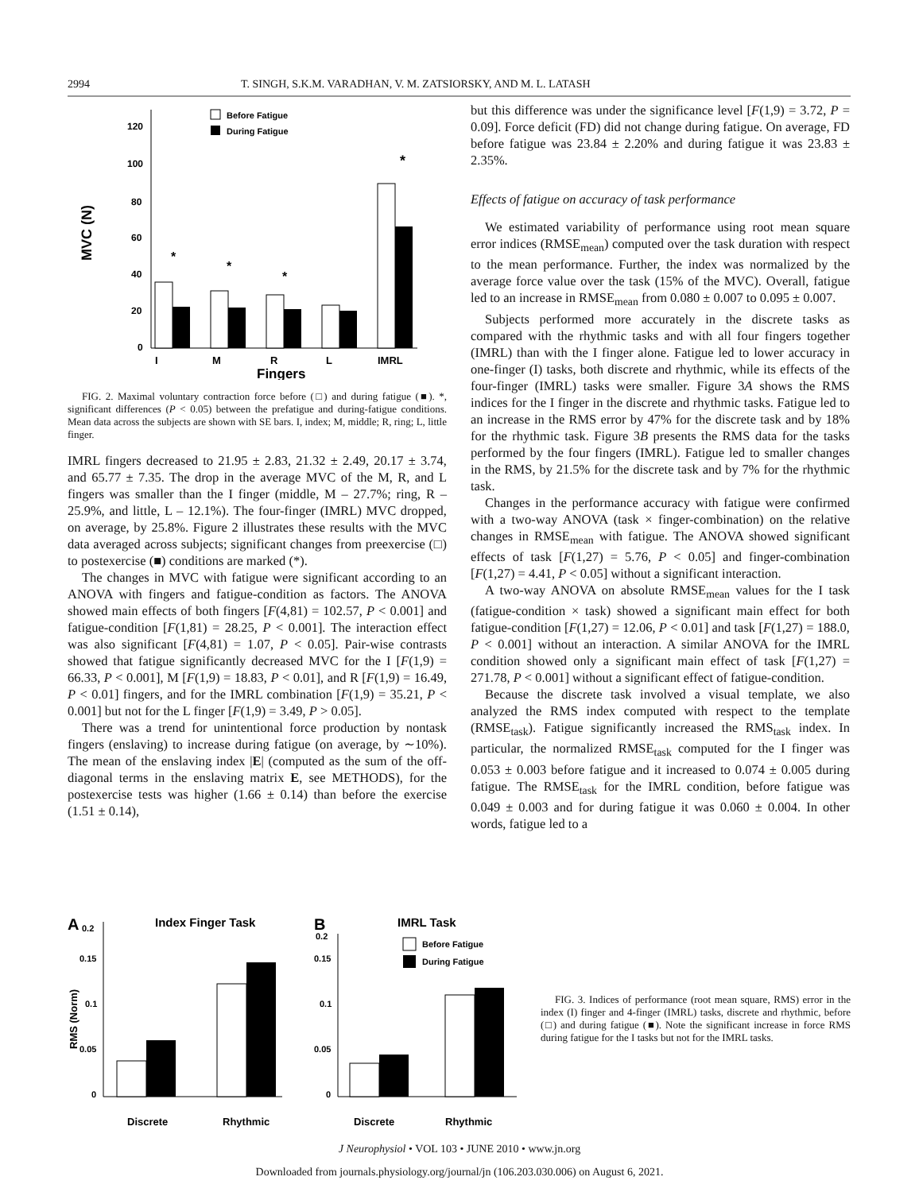2994 T. SINGH, S.K.M. VARADHAN, V. M. ZATSIORSKY, AND M. L. LATASH
120
100
80
60
40
20
0
MVC (N)
I
M
R
L
IMRL
Fingers
Before Fatigue
During Fatigue
*
*
*
*
FIG. 2. Maximal voluntary contraction force before (□) and during fatigue (■). *, significant differences (P < 0.05) between the prefatigue and during-fatigue conditions. Mean data across the subjects are shown with SE bars. I, index; M, middle; R, ring; L, little finger.
IMRL fingers decreased to 21.95 ± 2.83, 21.32 ± 2.49, 20.17 ± 3.74, and 65.77 ± 7.35. The drop in the average MVC of the M, R, and L fingers was smaller than the I finger (middle, M – 27.7%; ring, R – 25.9%, and little, L – 12.1%). The four-finger (IMRL) MVC dropped, on average, by 25.8%. Figure 2 illustrates these results with the MVC data averaged across subjects; significant changes from preexercise (□) to postexercise (■) conditions are marked (*).
The changes in MVC with fatigue were significant according to an ANOVA with fingers and fatigue-condition as factors. The ANOVA showed main effects of both fingers [F(4,81) = 102.57, P < 0.001] and fatigue-condition [F(1,81) = 28.25, P < 0.001]. The interaction effect was also significant [F(4,81) = 1.07, P < 0.05]. Pair-wise contrasts showed that fatigue significantly decreased MVC for the I [F(1,9) = 66.33, P < 0.001], M [F(1,9) = 18.83, P < 0.01], and R [F(1,9) = 16.49, P < 0.01] fingers, and for the IMRL combination [F(1,9) = 35.21, P < 0.001] but not for the L finger [F(1,9) = 3.49, P > 0.05].
There was a trend for unintentional force production by nontask fingers (enslaving) to increase during fatigue (on average, by ∼10%). The mean of the enslaving index |E| (computed as the sum of the off-diagonal terms in the enslaving matrix E, see METHODS), for the postexercise tests was higher (1.66 ± 0.14) than before the exercise (1.51 ± 0.14),
but this difference was under the significance level [F(1,9) = 3.72, P = 0.09]. Force deficit (FD) did not change during fatigue. On average, FD before fatigue was 23.84 ± 2.20% and during fatigue it was 23.83 ± 2.35%.
Effects of fatigue on accuracy of task performance
We estimated variability of performance using root mean square error indices (RMSE<sub>mean</sub>) computed over the task duration with respect to the mean performance. Further, the index was normalized by the average force value over the task (15% of the MVC). Overall, fatigue led to an increase in RMSE<sub>mean</sub> from 0.080 ± 0.007 to 0.095 ± 0.007.
Subjects performed more accurately in the discrete tasks as compared with the rhythmic tasks and with all four fingers together (IMRL) than with the I finger alone. Fatigue led to lower accuracy in one-finger (I) tasks, both discrete and rhythmic, while its effects of the four-finger (IMRL) tasks were smaller. Figure 3A shows the RMS indices for the I finger in the discrete and rhythmic tasks. Fatigue led to an increase in the RMS error by 47% for the discrete task and by 18% for the rhythmic task. Figure 3B presents the RMS data for the tasks performed by the four fingers (IMRL). Fatigue led to smaller changes in the RMS, by 21.5% for the discrete task and by 7% for the rhythmic task.
Changes in the performance accuracy with fatigue were confirmed with a two-way ANOVA (task × finger-combination) on the relative changes in RMSE<sub>mean</sub> with fatigue. The ANOVA showed significant effects of task [F(1,27) = 5.76, P < 0.05] and finger-combination [F(1,27) = 4.41, P < 0.05] without a significant interaction.
A two-way ANOVA on absolute RMSE<sub>mean</sub> values for the I task (fatigue-condition × task) showed a significant main effect for both fatigue-condition [F(1,27) = 12.06, P < 0.01] and task [F(1,27) = 188.0, P < 0.001] without an interaction. A similar ANOVA for the IMRL condition showed only a significant main effect of task [F(1,27) = 271.78, P < 0.001] without a significant effect of fatigue-condition.
Because the discrete task involved a visual template, we also analyzed the RMS index computed with respect to the template (RMSE<sub>task</sub>). Fatigue significantly increased the RMS<sub>task</sub> index. In particular, the normalized RMSE<sub>task</sub> computed for the I finger was 0.053 ± 0.003 before fatigue and it increased to 0.074 ± 0.005 during fatigue. The RMSE<sub>task</sub> for the IMRL condition, before fatigue was 0.049 ± 0.003 and for during fatigue it was 0.060 ± 0.004. In other words, fatigue led to a
A
0.2
Index Finger Task
0.15
0.1
0.05
0
RMS (Norm)
Discrete
Rhythmic
B
0.2
IMRL Task
0.15
0.1
0.05
0
Before Fatigue
During Fatigue
Discrete
Rhythmic
FIG. 3. Indices of performance (root mean square, RMS) error in the index (I) finger and 4-finger (IMRL) tasks, discrete and rhythmic, before (□) and during fatigue (■). Note the significant increase in force RMS during fatigue for the I tasks but not for the IMRL tasks.
J Neurophysiol • VOL 103 • JUNE 2010 • www.jn.org
Downloaded from journals.physiology.org/journal/jn (106.203.030.006) on August 6, 2021.